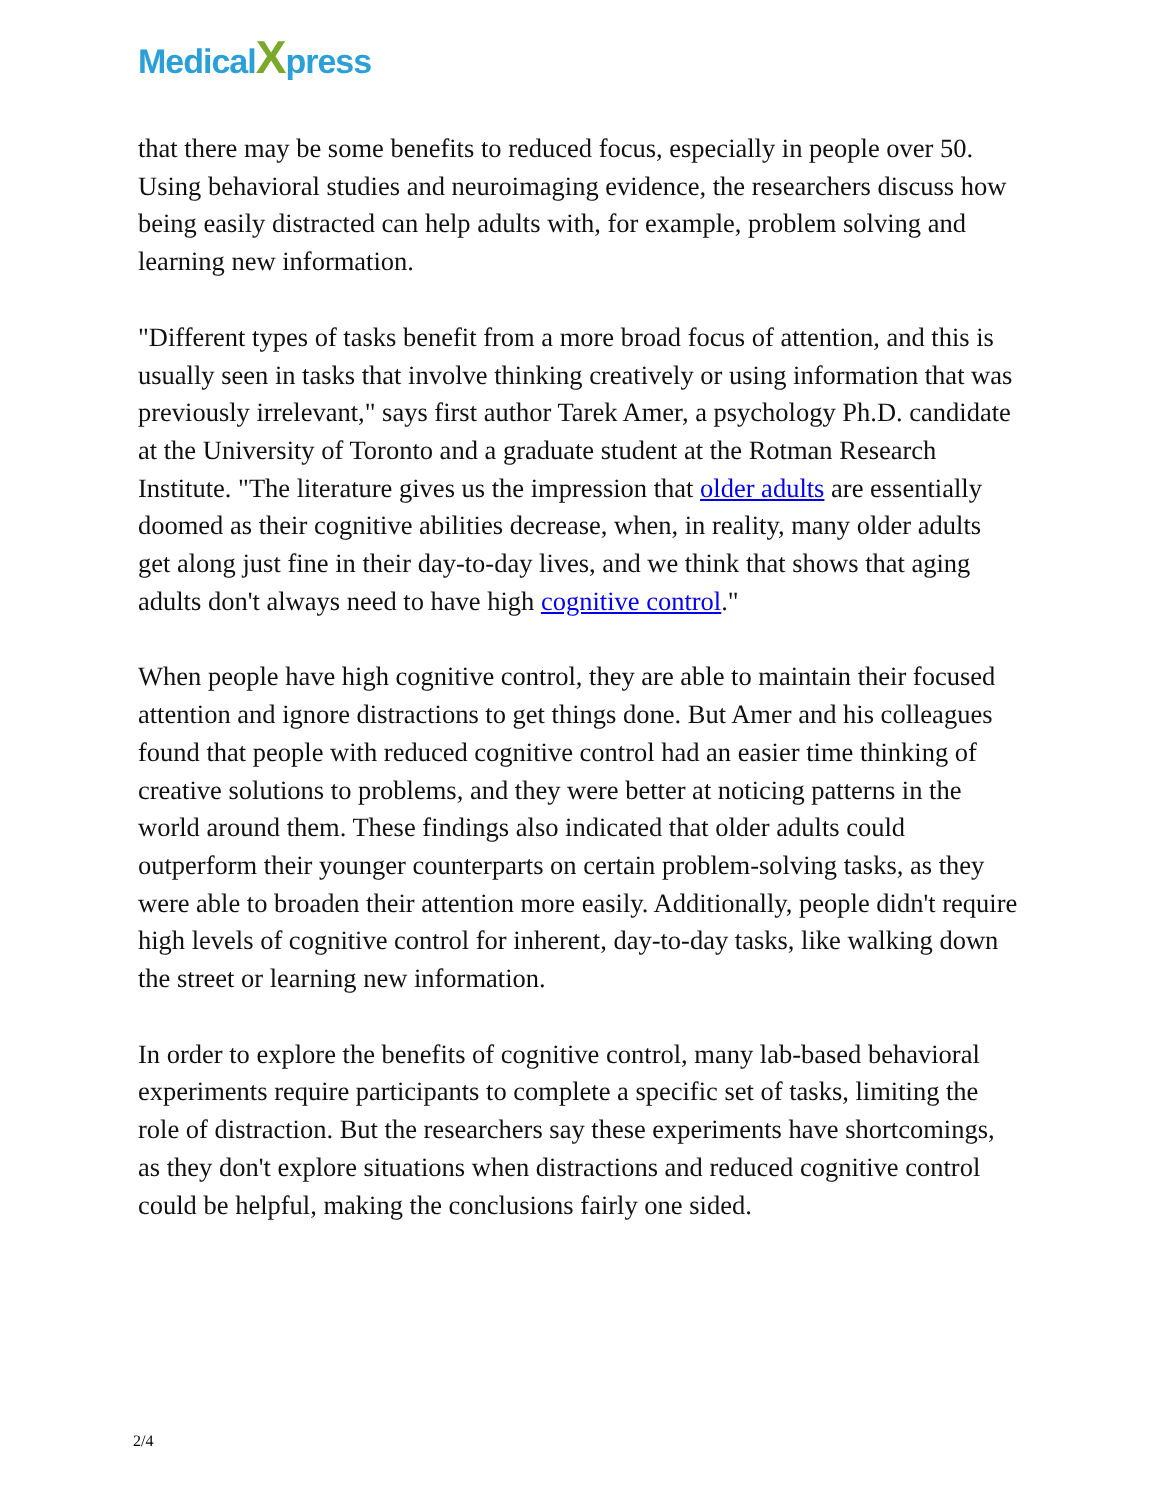MedicalXpress
that there may be some benefits to reduced focus, especially in people over 50. Using behavioral studies and neuroimaging evidence, the researchers discuss how being easily distracted can help adults with, for example, problem solving and learning new information.
"Different types of tasks benefit from a more broad focus of attention, and this is usually seen in tasks that involve thinking creatively or using information that was previously irrelevant," says first author Tarek Amer, a psychology Ph.D. candidate at the University of Toronto and a graduate student at the Rotman Research Institute. "The literature gives us the impression that older adults are essentially doomed as their cognitive abilities decrease, when, in reality, many older adults get along just fine in their day-to-day lives, and we think that shows that aging adults don't always need to have high cognitive control."
When people have high cognitive control, they are able to maintain their focused attention and ignore distractions to get things done. But Amer and his colleagues found that people with reduced cognitive control had an easier time thinking of creative solutions to problems, and they were better at noticing patterns in the world around them. These findings also indicated that older adults could outperform their younger counterparts on certain problem-solving tasks, as they were able to broaden their attention more easily. Additionally, people didn't require high levels of cognitive control for inherent, day-to-day tasks, like walking down the street or learning new information.
In order to explore the benefits of cognitive control, many lab-based behavioral experiments require participants to complete a specific set of tasks, limiting the role of distraction. But the researchers say these experiments have shortcomings, as they don't explore situations when distractions and reduced cognitive control could be helpful, making the conclusions fairly one sided.
2/4